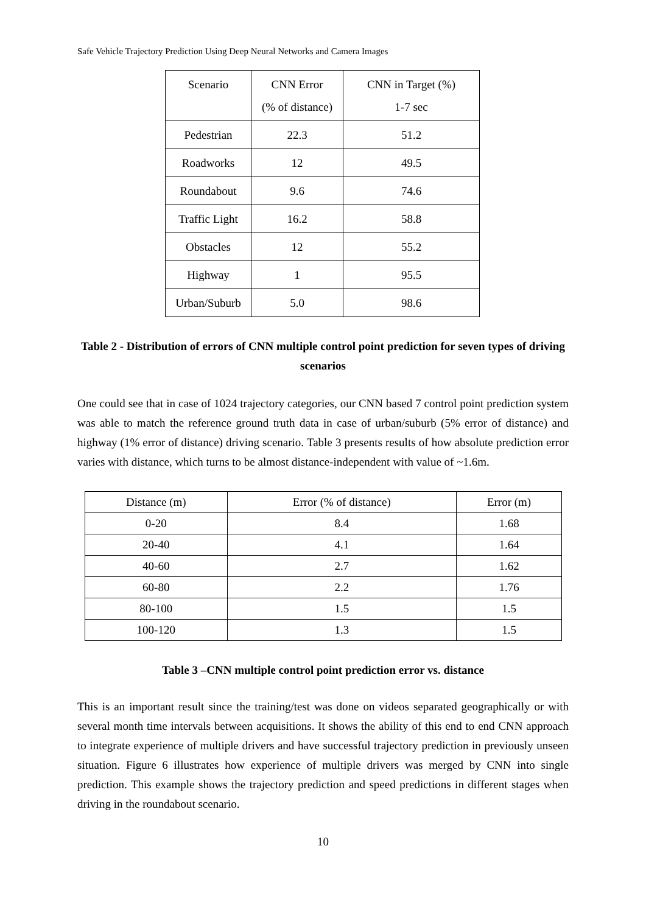Safe Vehicle Trajectory Prediction Using Deep Neural Networks and Camera Images
| Scenario | CNN Error (% of distance) | CNN in Target (%) 1-7 sec |
| --- | --- | --- |
| Pedestrian | 22.3 | 51.2 |
| Roadworks | 12 | 49.5 |
| Roundabout | 9.6 | 74.6 |
| Traffic Light | 16.2 | 58.8 |
| Obstacles | 12 | 55.2 |
| Highway | 1 | 95.5 |
| Urban/Suburb | 5.0 | 98.6 |
Table 2 - Distribution of errors of CNN multiple control point prediction for seven types of driving scenarios
One could see that in case of 1024 trajectory categories, our CNN based 7 control point prediction system was able to match the reference ground truth data in case of urban/suburb (5% error of distance) and highway (1% error of distance) driving scenario. Table 3 presents results of how absolute prediction error varies with distance, which turns to be almost distance-independent with value of ~1.6m.
| Distance (m) | Error (% of distance) | Error (m) |
| --- | --- | --- |
| 0-20 | 8.4 | 1.68 |
| 20-40 | 4.1 | 1.64 |
| 40-60 | 2.7 | 1.62 |
| 60-80 | 2.2 | 1.76 |
| 80-100 | 1.5 | 1.5 |
| 100-120 | 1.3 | 1.5 |
Table 3 –CNN multiple control point prediction error vs. distance
This is an important result since the training/test was done on videos separated geographically or with several month time intervals between acquisitions. It shows the ability of this end to end CNN approach to integrate experience of multiple drivers and have successful trajectory prediction in previously unseen situation. Figure 6 illustrates how experience of multiple drivers was merged by CNN into single prediction. This example shows the trajectory prediction and speed predictions in different stages when driving in the roundabout scenario.
10